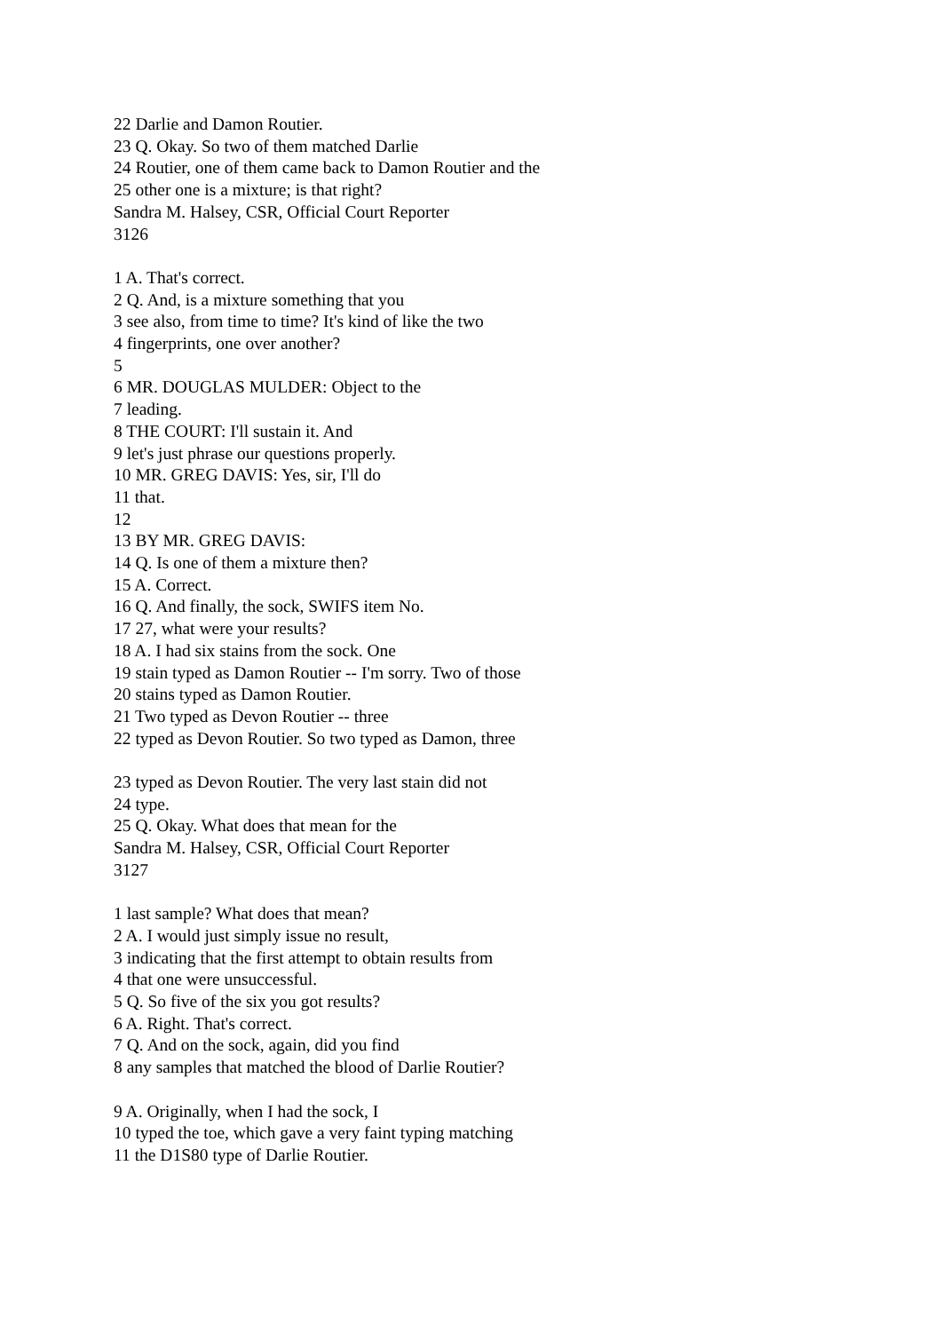22 Darlie and Damon Routier.
23 Q. Okay. So two of them matched Darlie
24 Routier, one of them came back to Damon Routier and the
25 other one is a mixture; is that right?
Sandra M. Halsey, CSR, Official Court Reporter
3126
1 A. That's correct.
2 Q. And, is a mixture something that you
3 see also, from time to time? It's kind of like the two
4 fingerprints, one over another?
5
6 MR. DOUGLAS MULDER: Object to the
7 leading.
8 THE COURT: I'll sustain it. And
9 let's just phrase our questions properly.
10 MR. GREG DAVIS: Yes, sir, I'll do
11 that.
12
13 BY MR. GREG DAVIS:
14 Q. Is one of them a mixture then?
15 A. Correct.
16 Q. And finally, the sock, SWIFS item No.
17 27, what were your results?
18 A. I had six stains from the sock. One
19 stain typed as Damon Routier -- I'm sorry. Two of those
20 stains typed as Damon Routier.
21 Two typed as Devon Routier -- three
22 typed as Devon Routier. So two typed as Damon, three
23 typed as Devon Routier. The very last stain did not
24 type.
25 Q. Okay. What does that mean for the
Sandra M. Halsey, CSR, Official Court Reporter
3127
1 last sample? What does that mean?
2 A. I would just simply issue no result,
3 indicating that the first attempt to obtain results from
4 that one were unsuccessful.
5 Q. So five of the six you got results?
6 A. Right. That's correct.
7 Q. And on the sock, again, did you find
8 any samples that matched the blood of Darlie Routier?
9 A. Originally, when I had the sock, I
10 typed the toe, which gave a very faint typing matching
11 the D1S80 type of Darlie Routier.